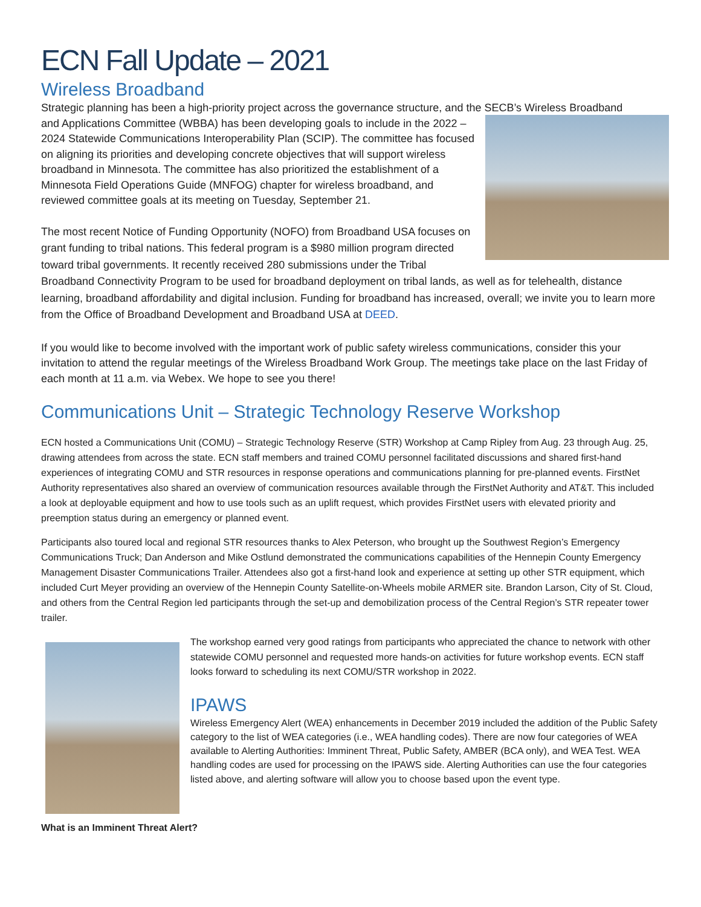ECN Fall Update – 2021
Wireless Broadband
Strategic planning has been a high-priority project across the governance structure, and the SECB’s Wireless Broadband
and Applications Committee (WBBA) has been developing goals to include in the 2022 – 2024 Statewide Communications Interoperability Plan (SCIP). The committee has focused on aligning its priorities and developing concrete objectives that will support wireless broadband in Minnesota. The committee has also prioritized the establishment of a Minnesota Field Operations Guide (MNFOG) chapter for wireless broadband, and reviewed committee goals at its meeting on Tuesday, September 21.
The most recent Notice of Funding Opportunity (NOFO) from Broadband USA focuses on grant funding to tribal nations. This federal program is a $980 million program directed toward tribal governments. It recently received 280 submissions under the Tribal Broadband Connectivity Program to be used for broadband deployment on tribal lands, as well as for telehealth, distance learning, broadband affordability and digital inclusion. Funding for broadband has increased, overall; we invite you to learn more from the Office of Broadband Development and Broadband USA at DEED.
If you would like to become involved with the important work of public safety wireless communications, consider this your invitation to attend the regular meetings of the Wireless Broadband Work Group. The meetings take place on the last Friday of each month at 11 a.m. via Webex. We hope to see you there!
Communications Unit – Strategic Technology Reserve Workshop
ECN hosted a Communications Unit (COMU) – Strategic Technology Reserve (STR) Workshop at Camp Ripley from Aug. 23 through Aug. 25, drawing attendees from across the state. ECN staff members and trained COMU personnel facilitated discussions and shared first-hand experiences of integrating COMU and STR resources in response operations and communications planning for pre-planned events. FirstNet Authority representatives also shared an overview of communication resources available through the FirstNet Authority and AT&T. This included a look at deployable equipment and how to use tools such as an uplift request, which provides FirstNet users with elevated priority and preemption status during an emergency or planned event.
Participants also toured local and regional STR resources thanks to Alex Peterson, who brought up the Southwest Region’s Emergency Communications Truck; Dan Anderson and Mike Ostlund demonstrated the communications capabilities of the Hennepin County Emergency Management Disaster Communications Trailer. Attendees also got a first-hand look and experience at setting up other STR equipment, which included Curt Meyer providing an overview of the Hennepin County Satellite-on-Wheels mobile ARMER site. Brandon Larson, City of St. Cloud, and others from the Central Region led participants through the set-up and demobilization process of the Central Region’s STR repeater tower trailer.
The workshop earned very good ratings from participants who appreciated the chance to network with other statewide COMU personnel and requested more hands-on activities for future workshop events. ECN staff looks forward to scheduling its next COMU/STR workshop in 2022.
IPAWS
Wireless Emergency Alert (WEA) enhancements in December 2019 included the addition of the Public Safety category to the list of WEA categories (i.e., WEA handling codes). There are now four categories of WEA available to Alerting Authorities: Imminent Threat, Public Safety, AMBER (BCA only), and WEA Test. WEA handling codes are used for processing on the IPAWS side. Alerting Authorities can use the four categories listed above, and alerting software will allow you to choose based upon the event type.
What is an Imminent Threat Alert?